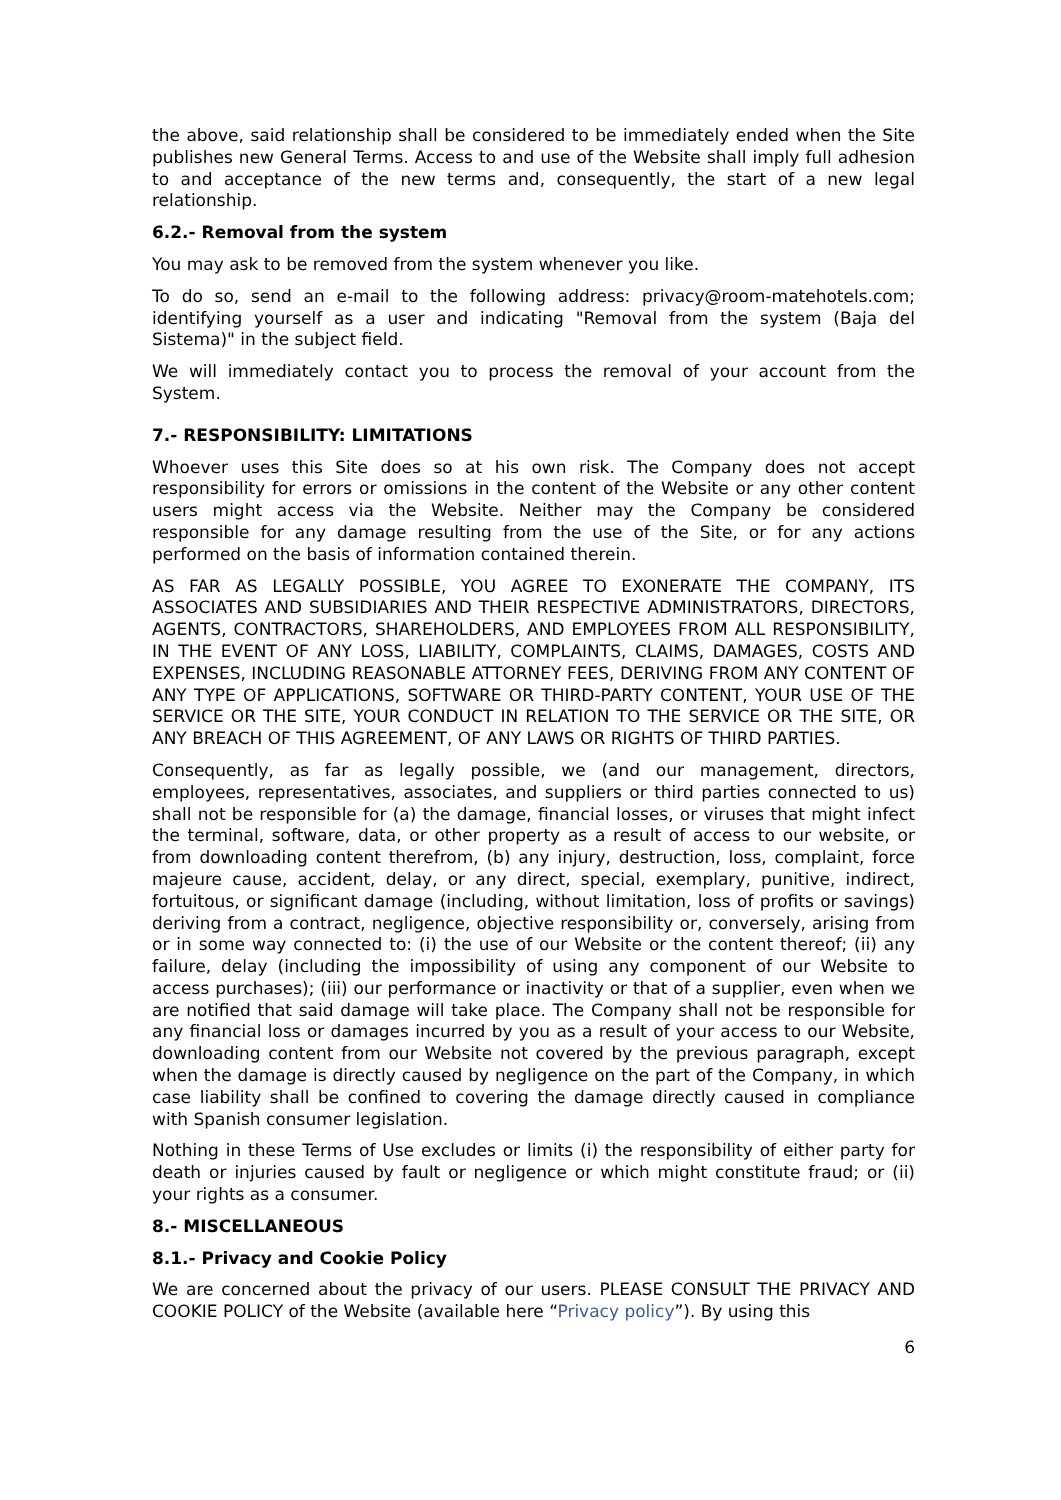the above, said relationship shall be considered to be immediately ended when the Site publishes new General Terms. Access to and use of the Website shall imply full adhesion to and acceptance of the new terms and, consequently, the start of a new legal relationship.
6.2.- Removal from the system
You may ask to be removed from the system whenever you like.
To do so, send an e-mail to the following address: privacy@room-matehotels.com; identifying yourself as a user and indicating "Removal from the system (Baja del Sistema)" in the subject field.
We will immediately contact you to process the removal of your account from the System.
7.- RESPONSIBILITY: LIMITATIONS
Whoever uses this Site does so at his own risk. The Company does not accept responsibility for errors or omissions in the content of the Website or any other content users might access via the Website. Neither may the Company be considered responsible for any damage resulting from the use of the Site, or for any actions performed on the basis of information contained therein.
AS FAR AS LEGALLY POSSIBLE, YOU AGREE TO EXONERATE THE COMPANY, ITS ASSOCIATES AND SUBSIDIARIES AND THEIR RESPECTIVE ADMINISTRATORS, DIRECTORS, AGENTS, CONTRACTORS, SHAREHOLDERS, AND EMPLOYEES FROM ALL RESPONSIBILITY, IN THE EVENT OF ANY LOSS, LIABILITY, COMPLAINTS, CLAIMS, DAMAGES, COSTS AND EXPENSES, INCLUDING REASONABLE ATTORNEY FEES, DERIVING FROM ANY CONTENT OF ANY TYPE OF APPLICATIONS, SOFTWARE OR THIRD-PARTY CONTENT, YOUR USE OF THE SERVICE OR THE SITE, YOUR CONDUCT IN RELATION TO THE SERVICE OR THE SITE, OR ANY BREACH OF THIS AGREEMENT, OF ANY LAWS OR RIGHTS OF THIRD PARTIES.
Consequently, as far as legally possible, we (and our management, directors, employees, representatives, associates, and suppliers or third parties connected to us) shall not be responsible for (a) the damage, financial losses, or viruses that might infect the terminal, software, data, or other property as a result of access to our website, or from downloading content therefrom, (b) any injury, destruction, loss, complaint, force majeure cause, accident, delay, or any direct, special, exemplary, punitive, indirect, fortuitous, or significant damage (including, without limitation, loss of profits or savings) deriving from a contract, negligence, objective responsibility or, conversely, arising from or in some way connected to: (i) the use of our Website or the content thereof; (ii) any failure, delay (including the impossibility of using any component of our Website to access purchases); (iii) our performance or inactivity or that of a supplier, even when we are notified that said damage will take place. The Company shall not be responsible for any financial loss or damages incurred by you as a result of your access to our Website, downloading content from our Website not covered by the previous paragraph, except when the damage is directly caused by negligence on the part of the Company, in which case liability shall be confined to covering the damage directly caused in compliance with Spanish consumer legislation.
Nothing in these Terms of Use excludes or limits (i) the responsibility of either party for death or injuries caused by fault or negligence or which might constitute fraud; or (ii) your rights as a consumer.
8.- MISCELLANEOUS
8.1.- Privacy and Cookie Policy
We are concerned about the privacy of our users. PLEASE CONSULT THE PRIVACY AND COOKIE POLICY of the Website (available here “Privacy policy”). By using this
6